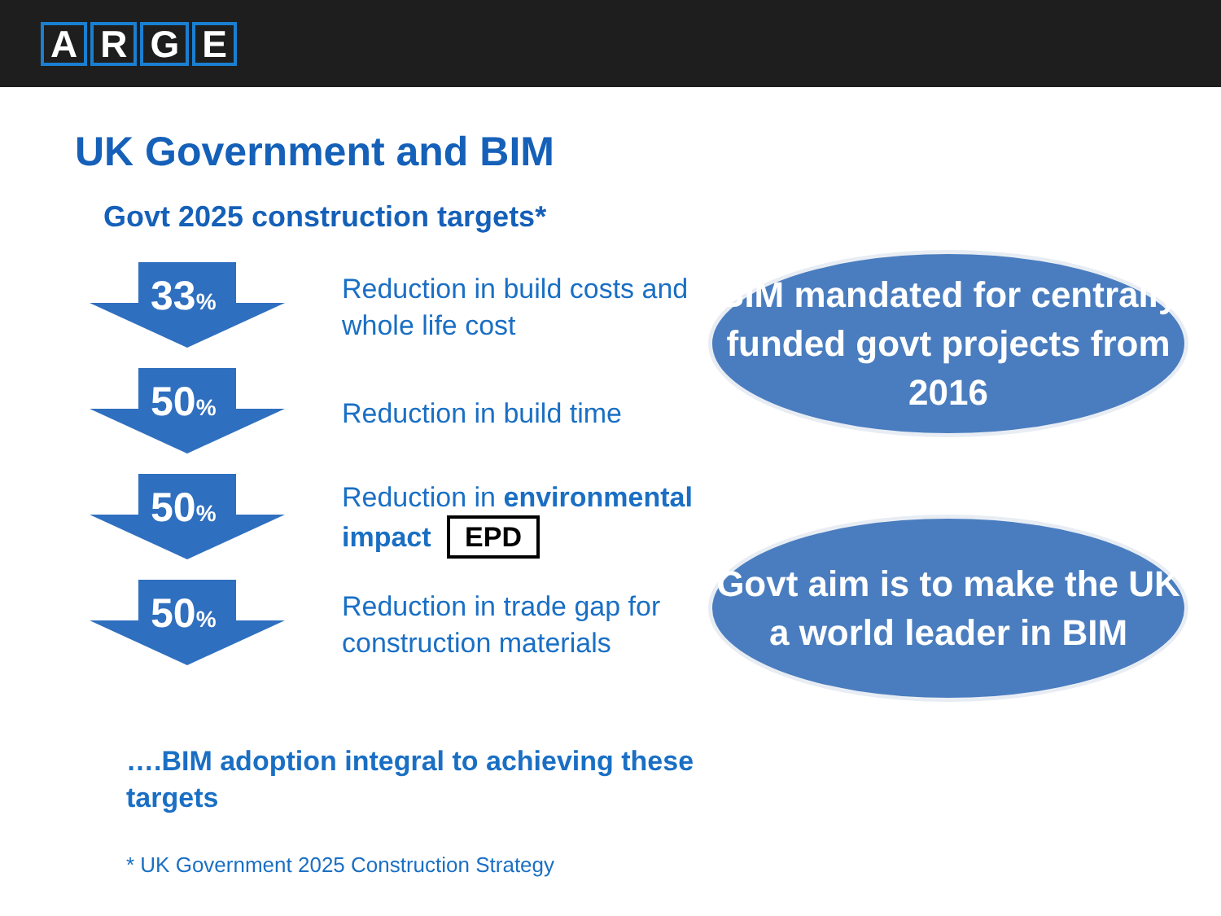ARGE
UK Government and BIM
Govt 2025 construction targets*
33%
Reduction in build costs and whole life cost
50%
Reduction in build time
50%
Reduction in environmental impact EPD
50%
Reduction in trade gap for construction materials
BIM mandated for centrally funded govt projects from 2016
Govt aim is to make the UK a world leader in BIM
….BIM adoption integral to achieving these targets
* UK Government 2025 Construction Strategy